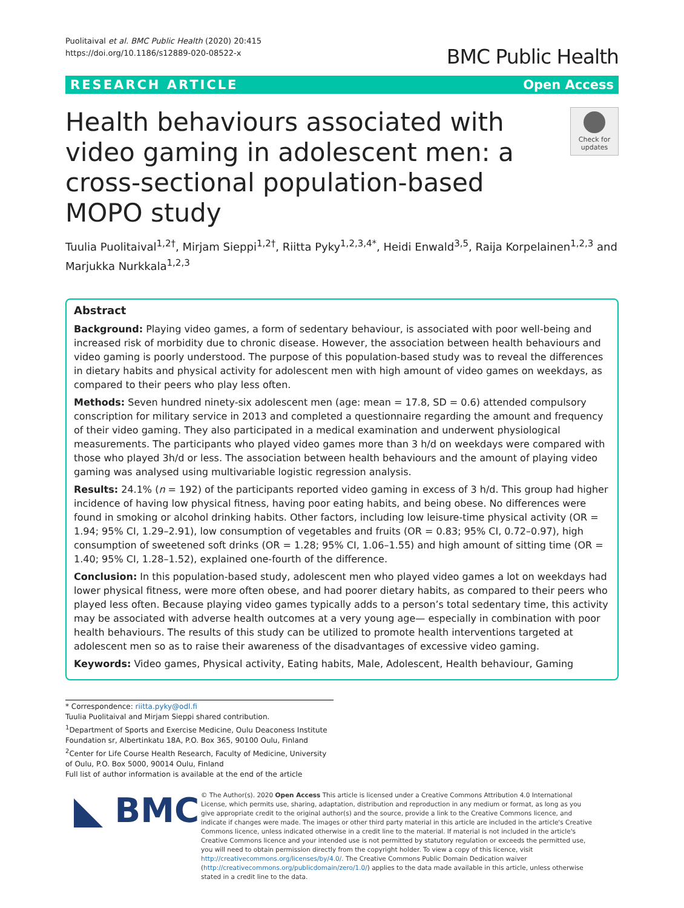Puolitaival et al. BMC Public Health (2020) 20:415
https://doi.org/10.1186/s12889-020-08522-x
BMC Public Health
RESEARCH ARTICLE Open Access
Health behaviours associated with video gaming in adolescent men: a cross-sectional population-based MOPO study
Check for updates
Tuulia Puolitaival<sup>1,2†</sup>, Mirjam Sieppi<sup>1,2†</sup>, Riitta Pyky<sup>1,2,3,4*</sup>, Heidi Enwald<sup>3,5</sup>, Raija Korpelainen<sup>1,2,3</sup> and Marjukka Nurkkala<sup>1,2,3</sup>
Abstract
Background: Playing video games, a form of sedentary behaviour, is associated with poor well-being and increased risk of morbidity due to chronic disease. However, the association between health behaviours and video gaming is poorly understood. The purpose of this population-based study was to reveal the differences in dietary habits and physical activity for adolescent men with high amount of video games on weekdays, as compared to their peers who play less often.
Methods: Seven hundred ninety-six adolescent men (age: mean = 17.8, SD = 0.6) attended compulsory conscription for military service in 2013 and completed a questionnaire regarding the amount and frequency of their video gaming. They also participated in a medical examination and underwent physiological measurements. The participants who played video games more than 3 h/d on weekdays were compared with those who played 3h/d or less. The association between health behaviours and the amount of playing video gaming was analysed using multivariable logistic regression analysis.
Results: 24.1% (n = 192) of the participants reported video gaming in excess of 3 h/d. This group had higher incidence of having low physical fitness, having poor eating habits, and being obese. No differences were found in smoking or alcohol drinking habits. Other factors, including low leisure-time physical activity (OR = 1.94; 95% CI, 1.29–2.91), low consumption of vegetables and fruits (OR = 0.83; 95% CI, 0.72–0.97), high consumption of sweetened soft drinks (OR = 1.28; 95% CI, 1.06–1.55) and high amount of sitting time (OR = 1.40; 95% CI, 1.28–1.52), explained one-fourth of the difference.
Conclusion: In this population-based study, adolescent men who played video games a lot on weekdays had lower physical fitness, were more often obese, and had poorer dietary habits, as compared to their peers who played less often. Because playing video games typically adds to a person’s total sedentary time, this activity may be associated with adverse health outcomes at a very young age— especially in combination with poor health behaviours. The results of this study can be utilized to promote health interventions targeted at adolescent men so as to raise their awareness of the disadvantages of excessive video gaming.
Keywords: Video games, Physical activity, Eating habits, Male, Adolescent, Health behaviour, Gaming
* Correspondence: riitta.pyky@odl.fi
Tuulia Puolitaival and Mirjam Sieppi shared contribution.
<sup>1</sup> Department of Sports and Exercise Medicine, Oulu Deaconess Institute Foundation sr, Albertinkatu 18A, P.O. Box 365, 90100 Oulu, Finland
<sup>2</sup> Center for Life Course Health Research, Faculty of Medicine, University of Oulu, P.O. Box 5000, 90014 Oulu, Finland
Full list of author information is available at the end of the article
BMC
© The Author(s). 2020 Open Access This article is licensed under a Creative Commons Attribution 4.0 International License, which permits use, sharing, adaptation, distribution and reproduction in any medium or format, as long as you give appropriate credit to the original author(s) and the source, provide a link to the Creative Commons licence, and indicate if changes were made. The images or other third party material in this article are included in the article's Creative Commons licence, unless indicated otherwise in a credit line to the material. If material is not included in the article's Creative Commons licence and your intended use is not permitted by statutory regulation or exceeds the permitted use, you will need to obtain permission directly from the copyright holder. To view a copy of this licence, visit http://creativecommons.org/licenses/by/4.0/. The Creative Commons Public Domain Dedication waiver (http://creativecommons.org/publicdomain/zero/1.0/) applies to the data made available in this article, unless otherwise stated in a credit line to the data.